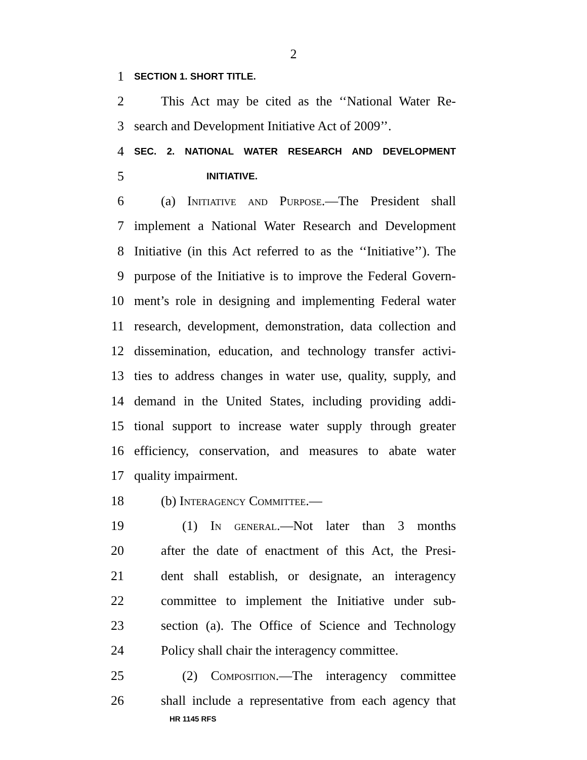2
1 SECTION 1. SHORT TITLE.
2 This Act may be cited as the ‘‘National Water Re-
3 search and Development Initiative Act of 2009’’.
4 SEC. 2. NATIONAL WATER RESEARCH AND DEVELOPMENT
5 INITIATIVE.
6 (a) Initiative and Purpose.—The President shall
7 implement a National Water Research and Development
8 Initiative (in this Act referred to as the ‘‘Initiative’’). The
9 purpose of the Initiative is to improve the Federal Govern-
10 ment’s role in designing and implementing Federal water
11 research, development, demonstration, data collection and
12 dissemination, education, and technology transfer activi-
13 ties to address changes in water use, quality, supply, and
14 demand in the United States, including providing addi-
15 tional support to increase water supply through greater
16 efficiency, conservation, and measures to abate water
17 quality impairment.
18 (b) Interagency Committee.—
19 (1) In general.—Not later than 3 months
20 after the date of enactment of this Act, the Presi-
21 dent shall establish, or designate, an interagency
22 committee to implement the Initiative under sub-
23 section (a). The Office of Science and Technology
24 Policy shall chair the interagency committee.
25 (2) Composition.—The interagency committee
26 shall include a representative from each agency that
HR 1145 RFS